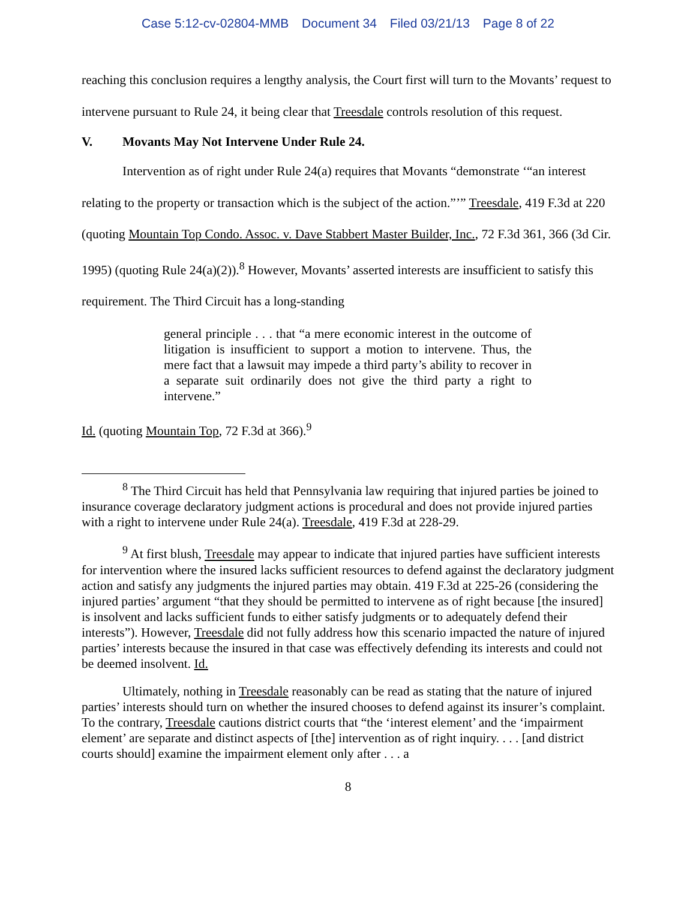Case 5:12-cv-02804-MMB Document 34 Filed 03/21/13 Page 8 of 22
reaching this conclusion requires a lengthy analysis, the Court first will turn to the Movants’ request to intervene pursuant to Rule 24, it being clear that Treesdale controls resolution of this request.
V. Movants May Not Intervene Under Rule 24.
Intervention as of right under Rule 24(a) requires that Movants “demonstrate ‘“an interest relating to the property or transaction which is the subject of the action.”’” Treesdale, 419 F.3d at 220 (quoting Mountain Top Condo. Assoc. v. Dave Stabbert Master Builder, Inc., 72 F.3d 361, 366 (3d Cir. 1995) (quoting Rule 24(a)(2)).<sup>8</sup> However, Movants’ asserted interests are insufficient to satisfy this requirement. The Third Circuit has a long-standing
general principle . . . that “a mere economic interest in the outcome of litigation is insufficient to support a motion to intervene. Thus, the mere fact that a lawsuit may impede a third party’s ability to recover in a separate suit ordinarily does not give the third party a right to intervene.”
Id. (quoting Mountain Top, 72 F.3d at 366).<sup>9</sup>
<sup>8</sup> The Third Circuit has held that Pennsylvania law requiring that injured parties be joined to insurance coverage declaratory judgment actions is procedural and does not provide injured parties with a right to intervene under Rule 24(a). Treesdale, 419 F.3d at 228-29.
<sup>9</sup> At first blush, Treesdale may appear to indicate that injured parties have sufficient interests for intervention where the insured lacks sufficient resources to defend against the declaratory judgment action and satisfy any judgments the injured parties may obtain. 419 F.3d at 225-26 (considering the injured parties’ argument “that they should be permitted to intervene as of right because [the insured] is insolvent and lacks sufficient funds to either satisfy judgments or to adequately defend their interests”). However, Treesdale did not fully address how this scenario impacted the nature of injured parties’ interests because the insured in that case was effectively defending its interests and could not be deemed insolvent. Id.
Ultimately, nothing in Treesdale reasonably can be read as stating that the nature of injured parties’ interests should turn on whether the insured chooses to defend against its insurer’s complaint. To the contrary, Treesdale cautions district courts that “the ‘interest element’ and the ‘impairment element’ are separate and distinct aspects of [the] intervention as of right inquiry. . . . [and district courts should] examine the impairment element only after . . . a
8